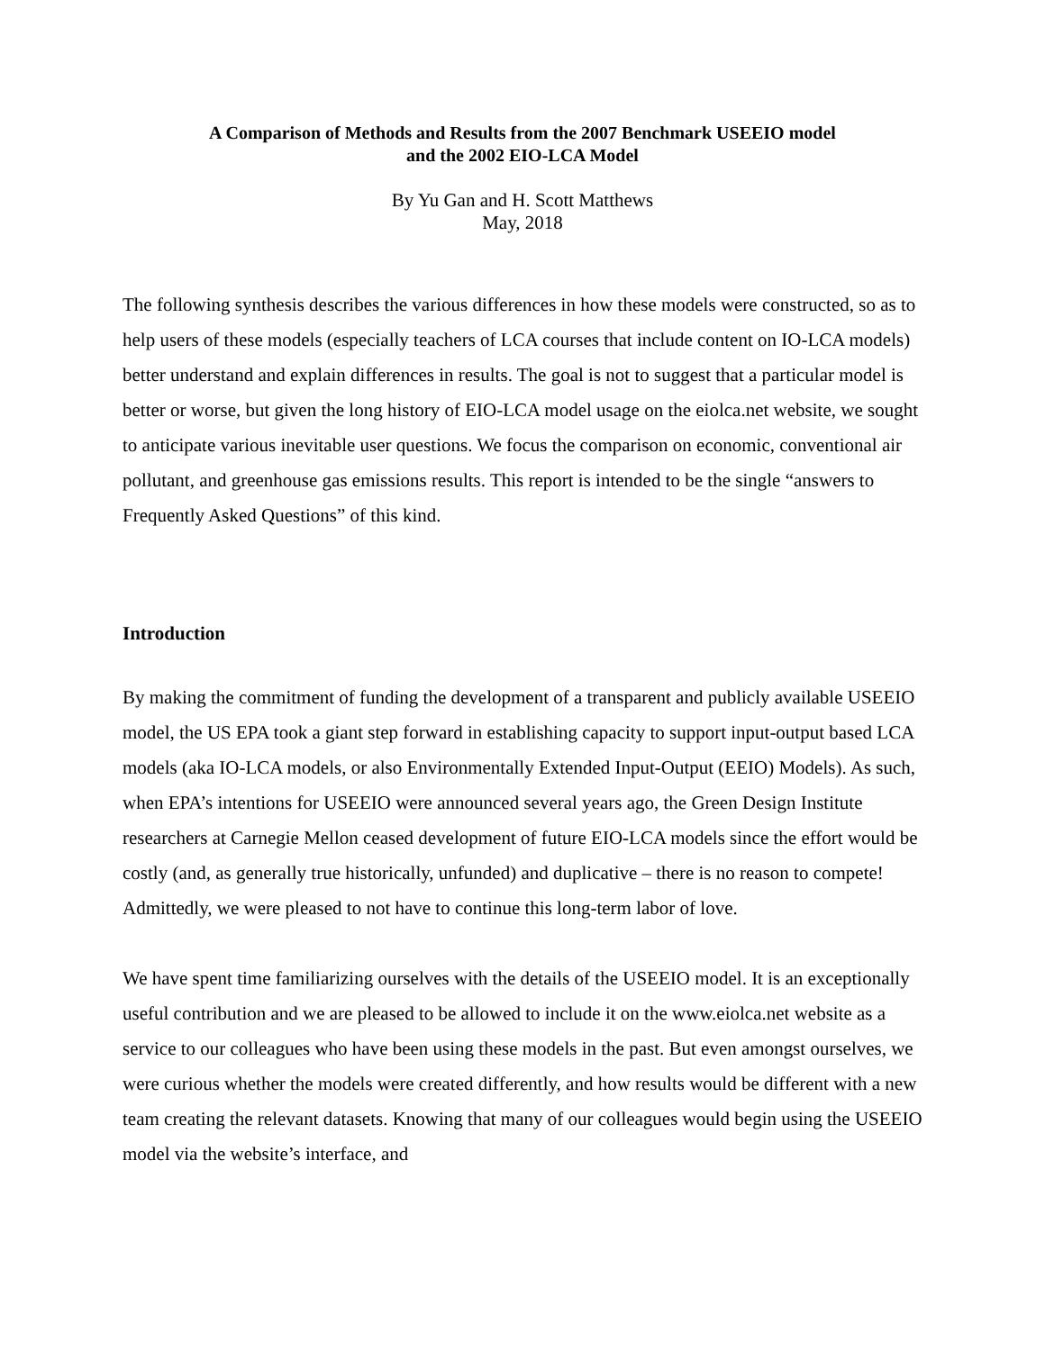A Comparison of Methods and Results from the 2007 Benchmark USEEIO model
and the 2002 EIO-LCA Model
By Yu Gan and H. Scott Matthews
May, 2018
The following synthesis describes the various differences in how these models were constructed, so as to help users of these models (especially teachers of LCA courses that include content on IO-LCA models) better understand and explain differences in results. The goal is not to suggest that a particular model is better or worse, but given the long history of EIO-LCA model usage on the eiolca.net website, we sought to anticipate various inevitable user questions. We focus the comparison on economic, conventional air pollutant, and greenhouse gas emissions results. This report is intended to be the single “answers to Frequently Asked Questions” of this kind.
Introduction
By making the commitment of funding the development of a transparent and publicly available USEEIO model, the US EPA took a giant step forward in establishing capacity to support input-output based LCA models (aka IO-LCA models, or also Environmentally Extended Input-Output (EEIO) Models). As such, when EPA’s intentions for USEEIO were announced several years ago, the Green Design Institute researchers at Carnegie Mellon ceased development of future EIO-LCA models since the effort would be costly (and, as generally true historically, unfunded) and duplicative – there is no reason to compete! Admittedly, we were pleased to not have to continue this long-term labor of love.
We have spent time familiarizing ourselves with the details of the USEEIO model. It is an exceptionally useful contribution and we are pleased to be allowed to include it on the www.eiolca.net website as a service to our colleagues who have been using these models in the past. But even amongst ourselves, we were curious whether the models were created differently, and how results would be different with a new team creating the relevant datasets. Knowing that many of our colleagues would begin using the USEEIO model via the website’s interface, and